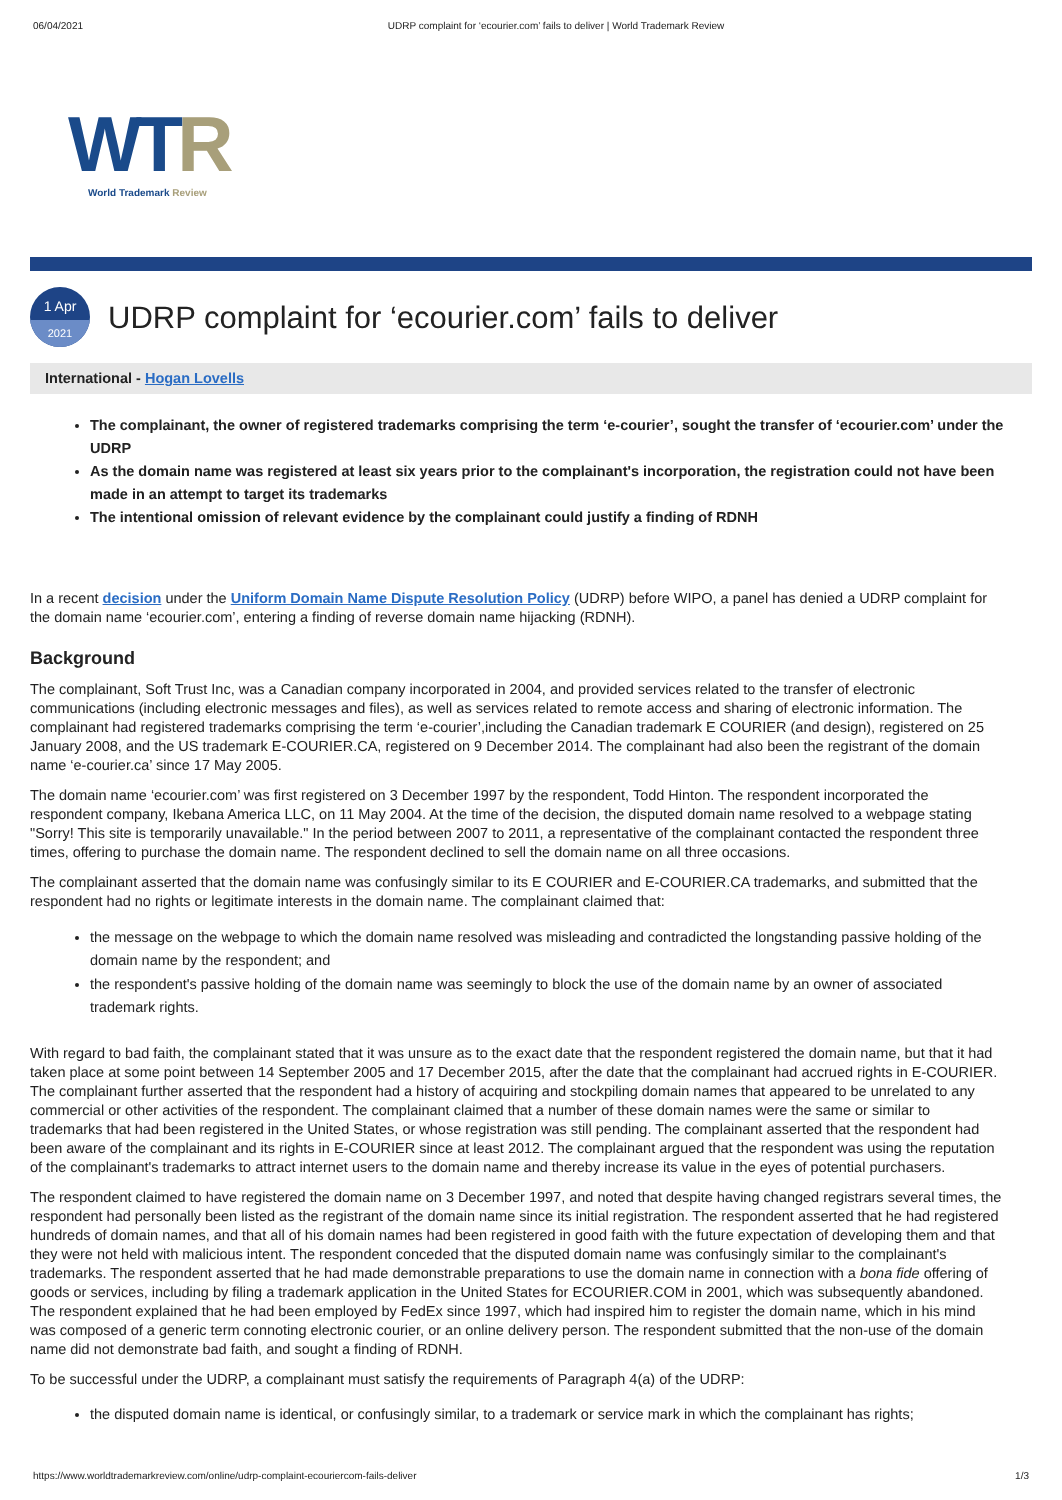06/04/2021 UDRP complaint for ‘ecourier.com’ fails to deliver | World Trademark Review
WTR
World Trademark Review
1 Apr
2021
UDRP complaint for ‘ecourier.com’ fails to deliver
International - Hogan Lovells
The complainant, the owner of registered trademarks comprising the term ‘e-courier’, sought the transfer of ‘ecourier.com’ under the UDRP
As the domain name was registered at least six years prior to the complainant's incorporation, the registration could not have been made in an attempt to target its trademarks
The intentional omission of relevant evidence by the complainant could justify a finding of RDNH
In a recent decision under the Uniform Domain Name Dispute Resolution Policy (UDRP) before WIPO, a panel has denied a UDRP complaint for the domain name ‘ecourier.com’, entering a finding of reverse domain name hijacking (RDNH).
Background
The complainant, Soft Trust Inc, was a Canadian company incorporated in 2004, and provided services related to the transfer of electronic communications (including electronic messages and files), as well as services related to remote access and sharing of electronic information. The complainant had registered trademarks comprising the term ‘e-courier’,including the Canadian trademark E COURIER (and design), registered on 25 January 2008, and the US trademark E-COURIER.CA, registered on 9 December 2014. The complainant had also been the registrant of the domain name ‘e-courier.ca’ since 17 May 2005.
The domain name ‘ecourier.com’ was first registered on 3 December 1997 by the respondent, Todd Hinton. The respondent incorporated the respondent company, Ikebana America LLC, on 11 May 2004. At the time of the decision, the disputed domain name resolved to a webpage stating "Sorry! This site is temporarily unavailable." In the period between 2007 to 2011, a representative of the complainant contacted the respondent three times, offering to purchase the domain name. The respondent declined to sell the domain name on all three occasions.
The complainant asserted that the domain name was confusingly similar to its E COURIER and E-COURIER.CA trademarks, and submitted that the respondent had no rights or legitimate interests in the domain name. The complainant claimed that:
the message on the webpage to which the domain name resolved was misleading and contradicted the longstanding passive holding of the domain name by the respondent; and
the respondent's passive holding of the domain name was seemingly to block the use of the domain name by an owner of associated trademark rights.
With regard to bad faith, the complainant stated that it was unsure as to the exact date that the respondent registered the domain name, but that it had taken place at some point between 14 September 2005 and 17 December 2015, after the date that the complainant had accrued rights in E-COURIER. The complainant further asserted that the respondent had a history of acquiring and stockpiling domain names that appeared to be unrelated to any commercial or other activities of the respondent. The complainant claimed that a number of these domain names were the same or similar to trademarks that had been registered in the United States, or whose registration was still pending. The complainant asserted that the respondent had been aware of the complainant and its rights in E-COURIER since at least 2012. The complainant argued that the respondent was using the reputation of the complainant's trademarks to attract internet users to the domain name and thereby increase its value in the eyes of potential purchasers.
The respondent claimed to have registered the domain name on 3 December 1997, and noted that despite having changed registrars several times, the respondent had personally been listed as the registrant of the domain name since its initial registration. The respondent asserted that he had registered hundreds of domain names, and that all of his domain names had been registered in good faith with the future expectation of developing them and that they were not held with malicious intent. The respondent conceded that the disputed domain name was confusingly similar to the complainant's trademarks. The respondent asserted that he had made demonstrable preparations to use the domain name in connection with a bona fide offering of goods or services, including by filing a trademark application in the United States for ECOURIER.COM in 2001, which was subsequently abandoned. The respondent explained that he had been employed by FedEx since 1997, which had inspired him to register the domain name, which in his mind was composed of a generic term connoting electronic courier, or an online delivery person. The respondent submitted that the non-use of the domain name did not demonstrate bad faith, and sought a finding of RDNH.
To be successful under the UDRP, a complainant must satisfy the requirements of Paragraph 4(a) of the UDRP:
the disputed domain name is identical, or confusingly similar, to a trademark or service mark in which the complainant has rights;
https://www.worldtrademarkreview.com/online/udrp-complaint-ecouriercom-fails-deliver 1/3